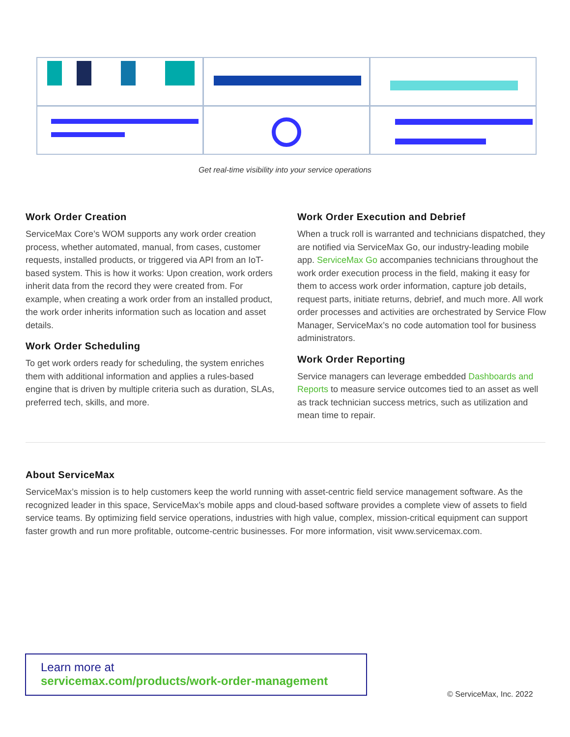Get real-time visibility into your service operations
Work Order Creation
ServiceMax Core’s WOM supports any work order creation process, whether automated, manual, from cases, customer requests, installed products, or triggered via API from an IoT-based system. This is how it works: Upon creation, work orders inherit data from the record they were created from. For example, when creating a work order from an installed product, the work order inherits information such as location and asset details.
Work Order Scheduling
To get work orders ready for scheduling, the system enriches them with additional information and applies a rules-based engine that is driven by multiple criteria such as duration, SLAs, preferred tech, skills, and more.
Work Order Execution and Debrief
When a truck roll is warranted and technicians dispatched, they are notified via ServiceMax Go, our industry-leading mobile app. ServiceMax Go accompanies technicians throughout the work order execution process in the field, making it easy for them to access work order information, capture job details, request parts, initiate returns, debrief, and much more. All work order processes and activities are orchestrated by Service Flow Manager, ServiceMax’s no code automation tool for business administrators.
Work Order Reporting
Service managers can leverage embedded Dashboards and Reports to measure service outcomes tied to an asset as well as track technician success metrics, such as utilization and mean time to repair.
About ServiceMax
ServiceMax’s mission is to help customers keep the world running with asset-centric field service management software. As the recognized leader in this space, ServiceMax’s mobile apps and cloud-based software provides a complete view of assets to field service teams. By optimizing field service operations, industries with high value, complex, mission-critical equipment can support faster growth and run more profitable, outcome-centric businesses. For more information, visit www.servicemax.com.
Learn more at
servicemax.com/products/work-order-management
© ServiceMax, Inc. 2022